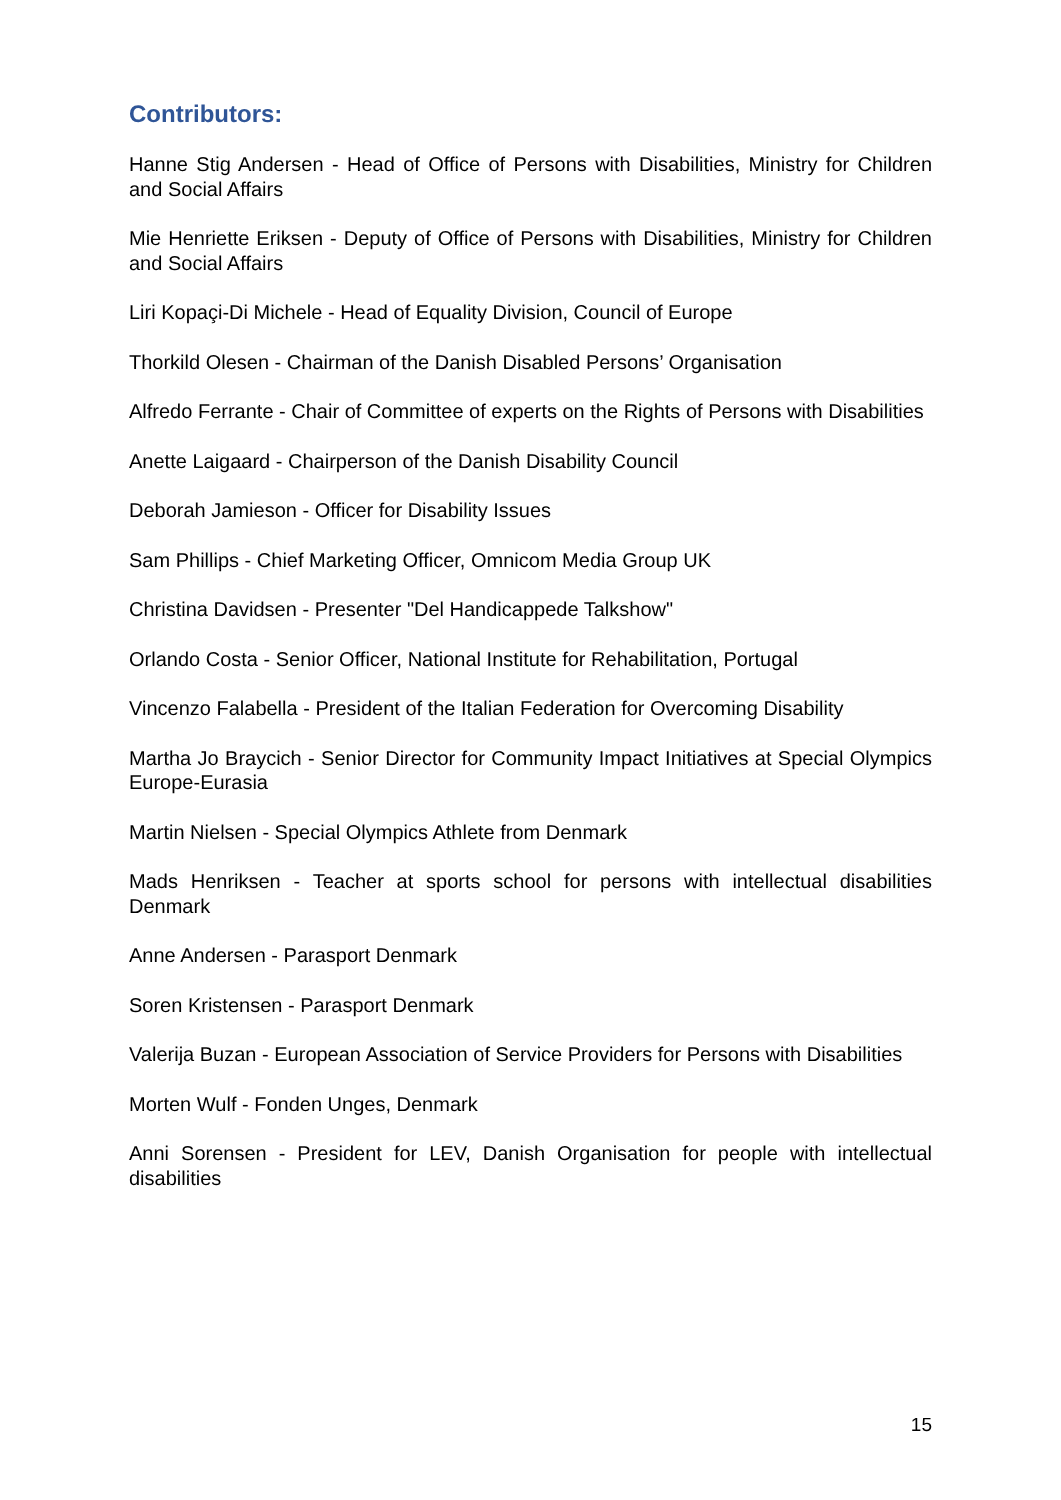Contributors:
Hanne Stig Andersen - Head of Office of Persons with Disabilities, Ministry for Children and Social Affairs
Mie Henriette Eriksen - Deputy of Office of Persons with Disabilities, Ministry for Children and Social Affairs
Liri Kopaçi-Di Michele - Head of Equality Division, Council of Europe
Thorkild Olesen - Chairman of the Danish Disabled Persons’ Organisation
Alfredo Ferrante - Chair of Committee of experts on the Rights of Persons with Disabilities
Anette Laigaard - Chairperson of the Danish Disability Council
Deborah Jamieson - Officer for Disability Issues
Sam Phillips - Chief Marketing Officer, Omnicom Media Group UK
Christina Davidsen - Presenter "Del Handicappede Talkshow"
Orlando Costa - Senior Officer, National Institute for Rehabilitation, Portugal
Vincenzo Falabella - President of the Italian Federation for Overcoming Disability
Martha Jo Braycich - Senior Director for Community Impact Initiatives at Special Olympics Europe-Eurasia
Martin Nielsen - Special Olympics Athlete from Denmark
Mads Henriksen - Teacher at sports school for persons with intellectual disabilities Denmark
Anne Andersen - Parasport Denmark
Soren Kristensen - Parasport Denmark
Valerija Buzan - European Association of Service Providers for Persons with Disabilities
Morten Wulf - Fonden Unges, Denmark
Anni Sorensen - President for LEV, Danish Organisation for people with intellectual disabilities
15